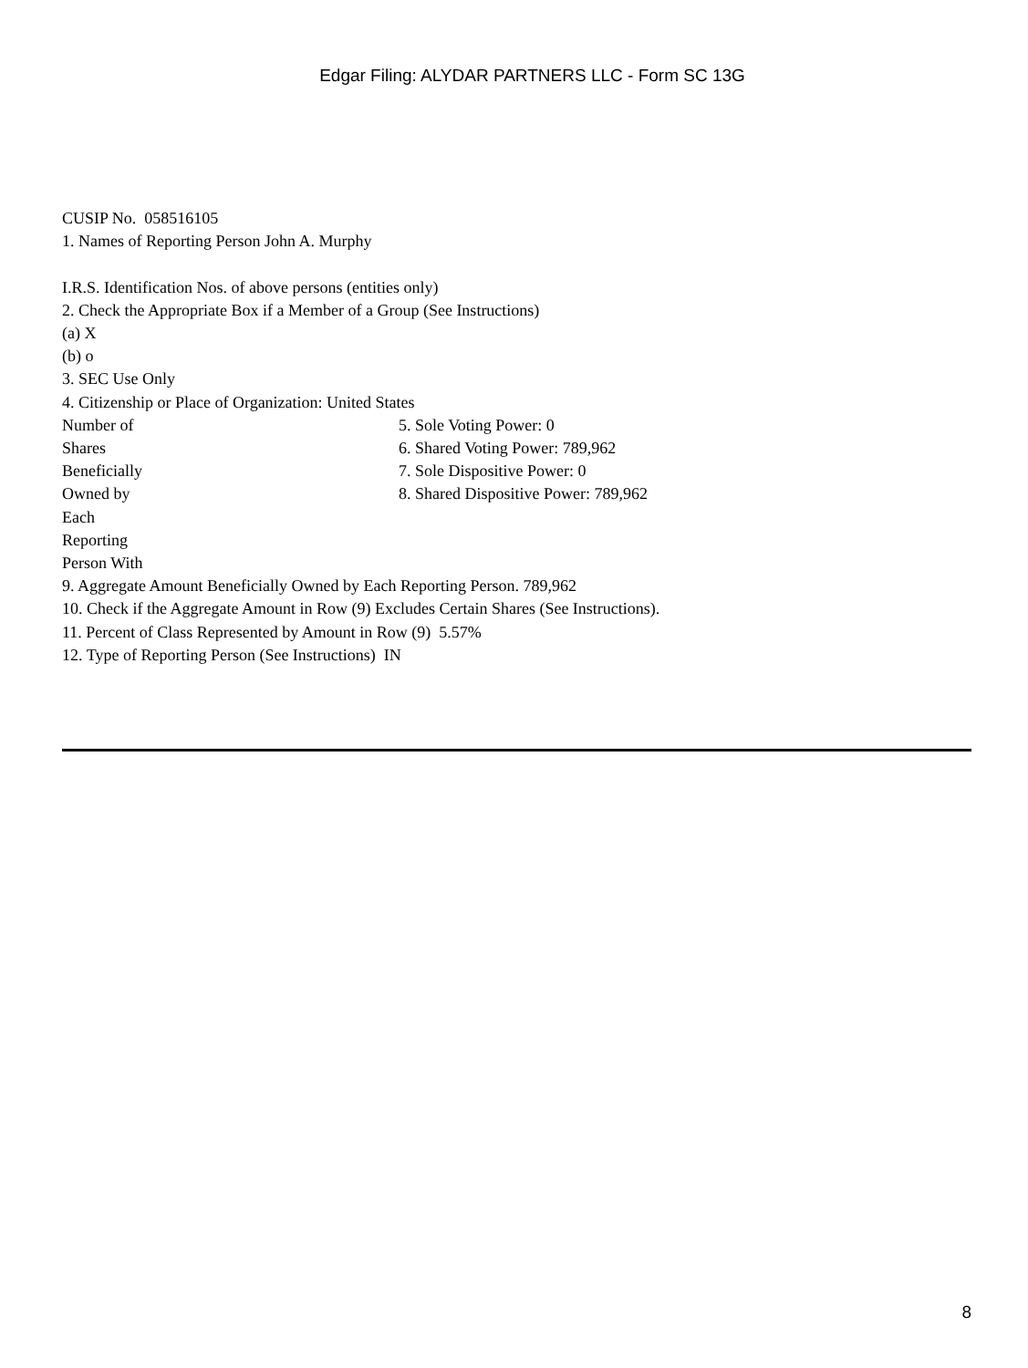Edgar Filing: ALYDAR PARTNERS LLC - Form SC 13G
CUSIP No. 058516105
1. Names of Reporting Person John A. Murphy
I.R.S. Identification Nos. of above persons (entities only)
2. Check the Appropriate Box if a Member of a Group (See Instructions)
(a) X
(b) o
3. SEC Use Only
4. Citizenship or Place of Organization: United States
| Number of Shares Beneficially Owned by Each Reporting Person With | 5. Sole Voting Power: 0 6. Shared Voting Power: 789,962 7. Sole Dispositive Power: 0 8. Shared Dispositive Power: 789,962 |
9. Aggregate Amount Beneficially Owned by Each Reporting Person. 789,962
10. Check if the Aggregate Amount in Row (9) Excludes Certain Shares (See Instructions).
11. Percent of Class Represented by Amount in Row (9) 5.57%
12. Type of Reporting Person (See Instructions) IN
8